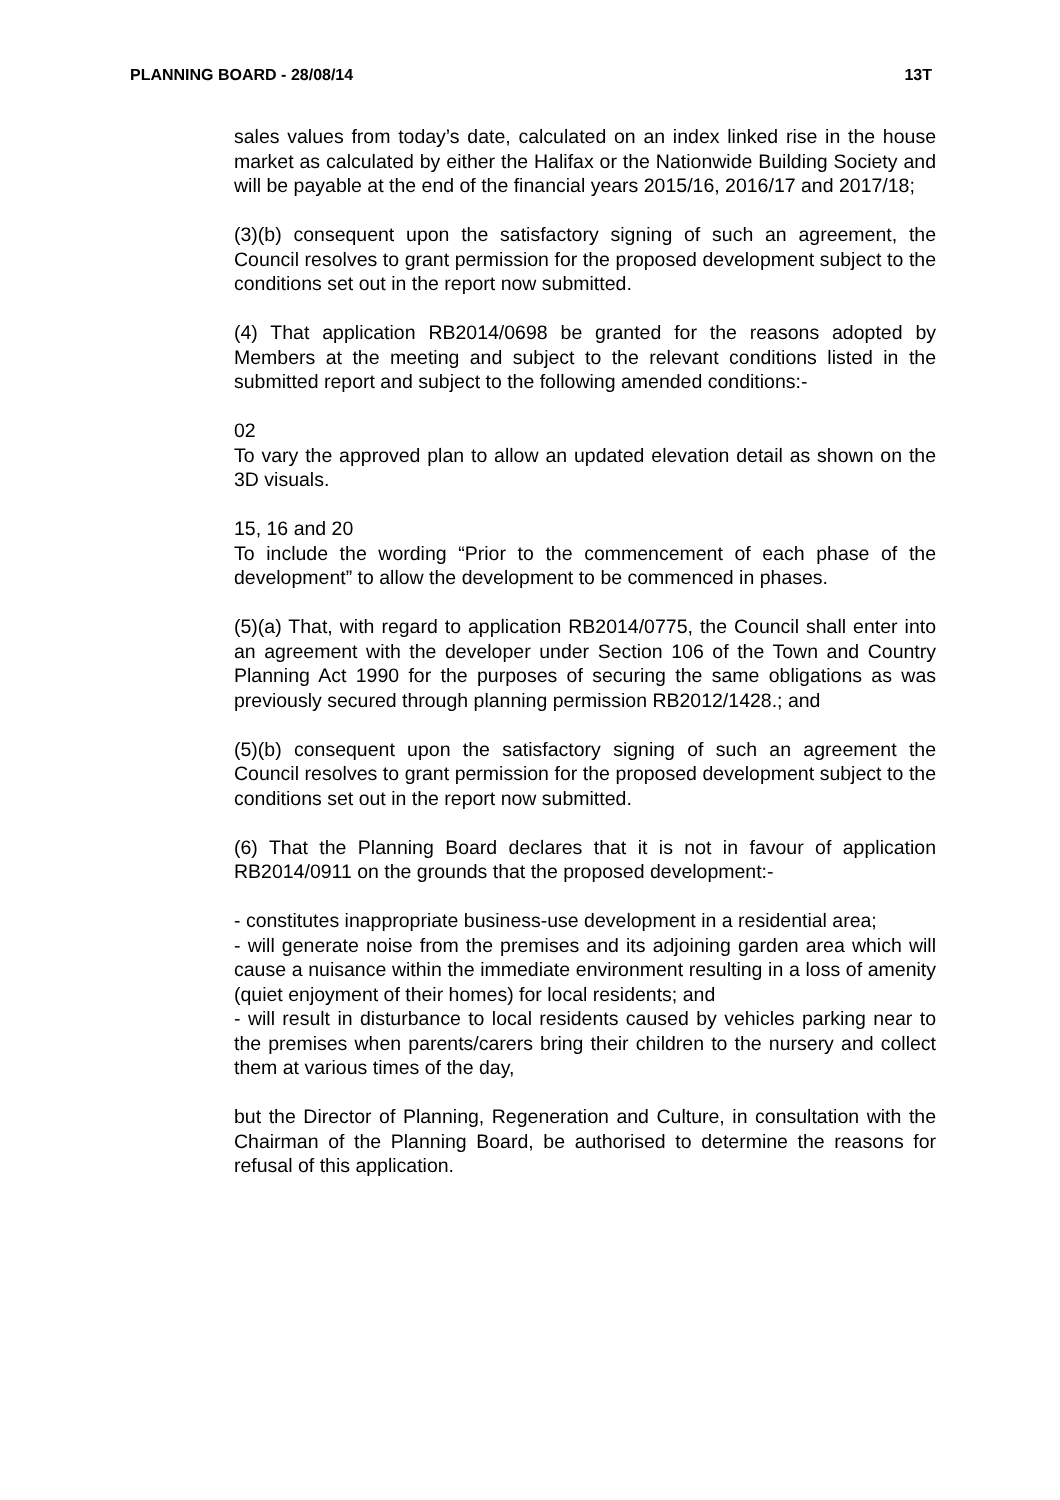PLANNING BOARD - 28/08/14 13T
sales values from today’s date, calculated on an index linked rise in the house market as calculated by either the Halifax or the Nationwide Building Society and will be payable at the end of the financial years 2015/16, 2016/17 and 2017/18;
(3)(b) consequent upon the satisfactory signing of such an agreement, the Council resolves to grant permission for the proposed development subject to the conditions set out in the report now submitted.
(4) That application RB2014/0698 be granted for the reasons adopted by Members at the meeting and subject to the relevant conditions listed in the submitted report and subject to the following amended conditions:-
02
To vary the approved plan to allow an updated elevation detail as shown on the 3D visuals.
15, 16 and 20
To include the wording “Prior to the commencement of each phase of the development” to allow the development to be commenced in phases.
(5)(a) That, with regard to application RB2014/0775, the Council shall enter into an agreement with the developer under Section 106 of the Town and Country Planning Act 1990 for the purposes of securing the same obligations as was previously secured through planning permission RB2012/1428.; and
(5)(b) consequent upon the satisfactory signing of such an agreement the Council resolves to grant permission for the proposed development subject to the conditions set out in the report now submitted.
(6) That the Planning Board declares that it is not in favour of application RB2014/0911 on the grounds that the proposed development:-
- constitutes inappropriate business-use development in a residential area;
- will generate noise from the premises and its adjoining garden area which will cause a nuisance within the immediate environment resulting in a loss of amenity (quiet enjoyment of their homes) for local residents; and
- will result in disturbance to local residents caused by vehicles parking near to the premises when parents/carers bring their children to the nursery and collect them at various times of the day,
but the Director of Planning, Regeneration and Culture, in consultation with the Chairman of the Planning Board, be authorised to determine the reasons for refusal of this application.